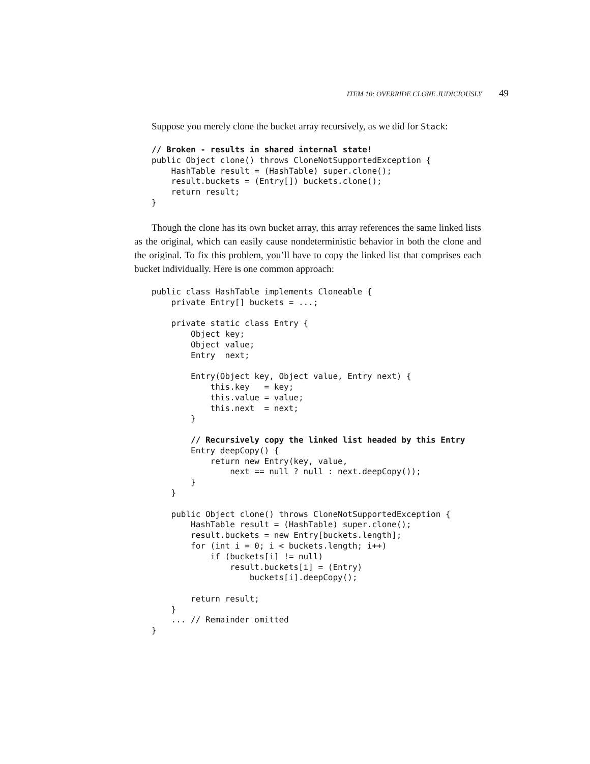ITEM 10: OVERRIDE CLONE JUDICIOUSLY 49
Suppose you merely clone the bucket array recursively, as we did for Stack:
// Broken - results in shared internal state!
public Object clone() throws CloneNotSupportedException {
    HashTable result = (HashTable) super.clone();
    result.buckets = (Entry[]) buckets.clone();
    return result;
}
Though the clone has its own bucket array, this array references the same linked lists as the original, which can easily cause nondeterministic behavior in both the clone and the original. To fix this problem, you’ll have to copy the linked list that comprises each bucket individually. Here is one common approach:
public class HashTable implements Cloneable {
    private Entry[] buckets = ...;

    private static class Entry {
        Object key;
        Object value;
        Entry  next;

        Entry(Object key, Object value, Entry next) {
            this.key   = key;
            this.value = value;
            this.next  = next;
        }

        // Recursively copy the linked list headed by this Entry
        Entry deepCopy() {
            return new Entry(key, value,
                next == null ? null : next.deepCopy());
        }
    }

    public Object clone() throws CloneNotSupportedException {
        HashTable result = (HashTable) super.clone();
        result.buckets = new Entry[buckets.length];
        for (int i = 0; i < buckets.length; i++)
            if (buckets[i] != null)
                result.buckets[i] = (Entry)
                    buckets[i].deepCopy();

        return result;
    }
    ... // Remainder omitted
}